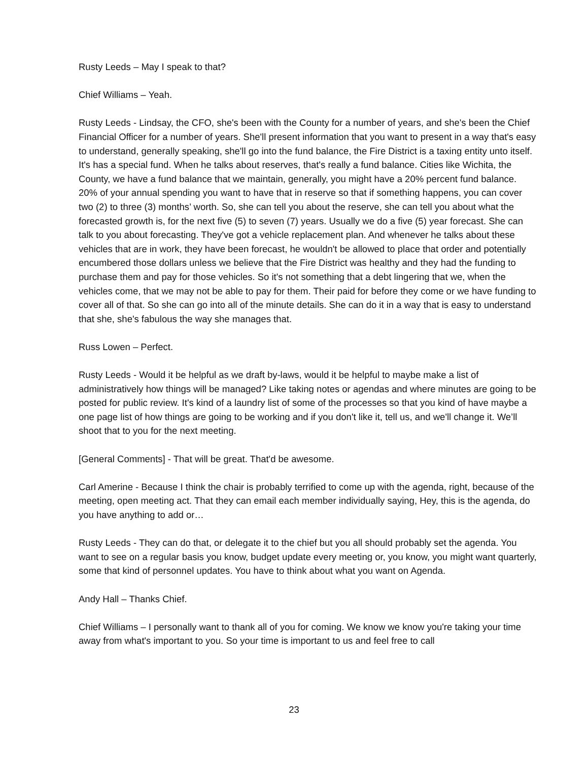Rusty Leeds – May I speak to that?
Chief Williams – Yeah.
Rusty Leeds - Lindsay, the CFO, she's been with the County for a number of years, and she's been the Chief Financial Officer for a number of years. She'll present information that you want to present in a way that's easy to understand, generally speaking, she'll go into the fund balance, the Fire District is a taxing entity unto itself. It's has a special fund. When he talks about reserves, that's really a fund balance. Cities like Wichita, the County, we have a fund balance that we maintain, generally, you might have a 20% percent fund balance. 20% of your annual spending you want to have that in reserve so that if something happens, you can cover two (2) to three (3) months’ worth. So, she can tell you about the reserve, she can tell you about what the forecasted growth is, for the next five (5) to seven (7) years. Usually we do a five (5) year forecast. She can talk to you about forecasting. They've got a vehicle replacement plan. And whenever he talks about these vehicles that are in work, they have been forecast, he wouldn't be allowed to place that order and potentially encumbered those dollars unless we believe that the Fire District was healthy and they had the funding to purchase them and pay for those vehicles. So it's not something that a debt lingering that we, when the vehicles come, that we may not be able to pay for them. Their paid for before they come or we have funding to cover all of that. So she can go into all of the minute details. She can do it in a way that is easy to understand that she, she's fabulous the way she manages that.
Russ Lowen – Perfect.
Rusty Leeds - Would it be helpful as we draft by-laws, would it be helpful to maybe make a list of administratively how things will be managed? Like taking notes or agendas and where minutes are going to be posted for public review. It's kind of a laundry list of some of the processes so that you kind of have maybe a one page list of how things are going to be working and if you don't like it, tell us, and we'll change it. We’ll shoot that to you for the next meeting.
[General Comments] - That will be great. That'd be awesome.
Carl Amerine - Because I think the chair is probably terrified to come up with the agenda, right, because of the meeting, open meeting act. That they can email each member individually saying, Hey, this is the agenda, do you have anything to add or…
Rusty Leeds - They can do that, or delegate it to the chief but you all should probably set the agenda. You want to see on a regular basis you know, budget update every meeting or, you know, you might want quarterly, some that kind of personnel updates. You have to think about what you want on Agenda.
Andy Hall – Thanks Chief.
Chief Williams – I personally want to thank all of you for coming. We know we know you're taking your time away from what's important to you. So your time is important to us and feel free to call
23